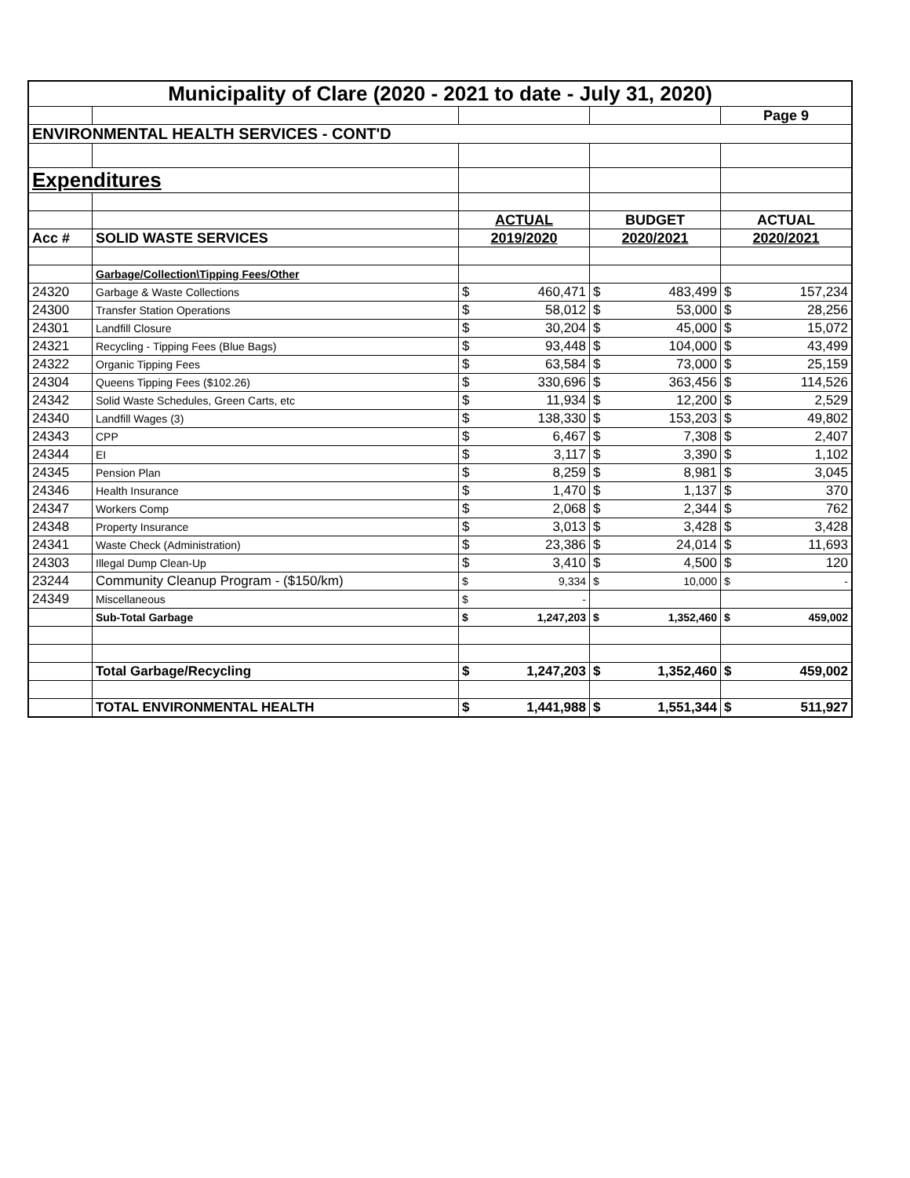| Municipality of Clare (2020 - 2021 to date - July 31, 2020) | | | | | | | |
| | | | | | | Page 9 | |
| ENVIRONMENTAL HEALTH SERVICES - CONT'D | | | | | | | |
| Expenditures | | | | | | | |
| | | ACTUAL | | BUDGET | | ACTUAL | |
| Acc # | SOLID WASTE SERVICES | 2019/2020 | | 2020/2021 | | 2020/2021 | |
| | Garbage/Collection\Tipping Fees/Other | | | | | | |
| 24320 | Garbage & Waste Collections | $ | 460,471 | $ | 483,499 | $ | 157,234 |
| 24300 | Transfer Station Operations | $ | 58,012 | $ | 53,000 | $ | 28,256 |
| 24301 | Landfill Closure | $ | 30,204 | $ | 45,000 | $ | 15,072 |
| 24321 | Recycling - Tipping Fees (Blue Bags) | $ | 93,448 | $ | 104,000 | $ | 43,499 |
| 24322 | Organic Tipping Fees | $ | 63,584 | $ | 73,000 | $ | 25,159 |
| 24304 | Queens Tipping Fees ($102.26) | $ | 330,696 | $ | 363,456 | $ | 114,526 |
| 24342 | Solid Waste Schedules, Green Carts, etc | $ | 11,934 | $ | 12,200 | $ | 2,529 |
| 24340 | Landfill Wages (3) | $ | 138,330 | $ | 153,203 | $ | 49,802 |
| 24343 | CPP | $ | 6,467 | $ | 7,308 | $ | 2,407 |
| 24344 | EI | $ | 3,117 | $ | 3,390 | $ | 1,102 |
| 24345 | Pension Plan | $ | 8,259 | $ | 8,981 | $ | 3,045 |
| 24346 | Health Insurance | $ | 1,470 | $ | 1,137 | $ | 370 |
| 24347 | Workers Comp | $ | 2,068 | $ | 2,344 | $ | 762 |
| 24348 | Property Insurance | $ | 3,013 | $ | 3,428 | $ | 3,428 |
| 24341 | Waste Check (Administration) | $ | 23,386 | $ | 24,014 | $ | 11,693 |
| 24303 | Illegal Dump Clean-Up | $ | 3,410 | $ | 4,500 | $ | 120 |
| 23244 | Community Cleanup Program - ($150/km) | $ | 9,334 | $ | 10,000 | $ | - |
| 24349 | Miscellaneous | $ | - | | | | |
| | Sub-Total Garbage | $ | 1,247,203 | $ | 1,352,460 | $ | 459,002 |
| | Total Garbage/Recycling | $ | 1,247,203 | $ | 1,352,460 | $ | 459,002 |
| | TOTAL ENVIRONMENTAL HEALTH | $ | 1,441,988 | $ | 1,551,344 | $ | 511,927 |